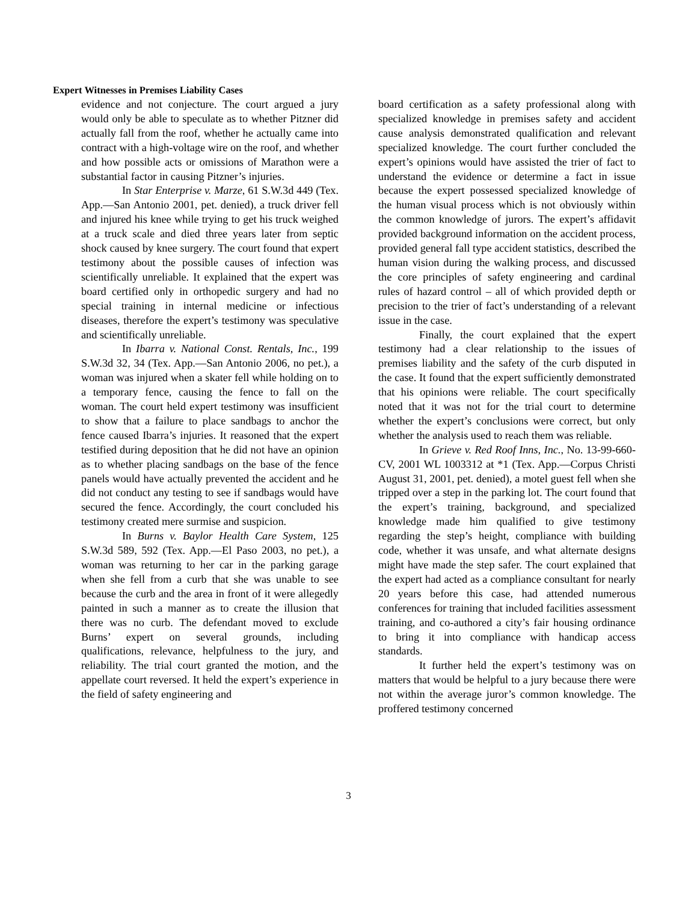Expert Witnesses in Premises Liability Cases
evidence and not conjecture. The court argued a jury would only be able to speculate as to whether Pitzner did actually fall from the roof, whether he actually came into contract with a high-voltage wire on the roof, and whether and how possible acts or omissions of Marathon were a substantial factor in causing Pitzner’s injuries.
In Star Enterprise v. Marze, 61 S.W.3d 449 (Tex. App.—San Antonio 2001, pet. denied), a truck driver fell and injured his knee while trying to get his truck weighed at a truck scale and died three years later from septic shock caused by knee surgery. The court found that expert testimony about the possible causes of infection was scientifically unreliable. It explained that the expert was board certified only in orthopedic surgery and had no special training in internal medicine or infectious diseases, therefore the expert’s testimony was speculative and scientifically unreliable.
In Ibarra v. National Const. Rentals, Inc., 199 S.W.3d 32, 34 (Tex. App.—San Antonio 2006, no pet.), a woman was injured when a skater fell while holding on to a temporary fence, causing the fence to fall on the woman. The court held expert testimony was insufficient to show that a failure to place sandbags to anchor the fence caused Ibarra’s injuries. It reasoned that the expert testified during deposition that he did not have an opinion as to whether placing sandbags on the base of the fence panels would have actually prevented the accident and he did not conduct any testing to see if sandbags would have secured the fence. Accordingly, the court concluded his testimony created mere surmise and suspicion.
In Burns v. Baylor Health Care System, 125 S.W.3d 589, 592 (Tex. App.—El Paso 2003, no pet.), a woman was returning to her car in the parking garage when she fell from a curb that she was unable to see because the curb and the area in front of it were allegedly painted in such a manner as to create the illusion that there was no curb. The defendant moved to exclude Burns’ expert on several grounds, including qualifications, relevance, helpfulness to the jury, and reliability. The trial court granted the motion, and the appellate court reversed. It held the expert’s experience in the field of safety engineering and
board certification as a safety professional along with specialized knowledge in premises safety and accident cause analysis demonstrated qualification and relevant specialized knowledge. The court further concluded the expert’s opinions would have assisted the trier of fact to understand the evidence or determine a fact in issue because the expert possessed specialized knowledge of the human visual process which is not obviously within the common knowledge of jurors. The expert’s affidavit provided background information on the accident process, provided general fall type accident statistics, described the human vision during the walking process, and discussed the core principles of safety engineering and cardinal rules of hazard control – all of which provided depth or precision to the trier of fact’s understanding of a relevant issue in the case.
Finally, the court explained that the expert testimony had a clear relationship to the issues of premises liability and the safety of the curb disputed in the case. It found that the expert sufficiently demonstrated that his opinions were reliable. The court specifically noted that it was not for the trial court to determine whether the expert’s conclusions were correct, but only whether the analysis used to reach them was reliable.
In Grieve v. Red Roof Inns, Inc., No. 13-99-660-CV, 2001 WL 1003312 at *1 (Tex. App.—Corpus Christi August 31, 2001, pet. denied), a motel guest fell when she tripped over a step in the parking lot. The court found that the expert’s training, background, and specialized knowledge made him qualified to give testimony regarding the step’s height, compliance with building code, whether it was unsafe, and what alternate designs might have made the step safer. The court explained that the expert had acted as a compliance consultant for nearly 20 years before this case, had attended numerous conferences for training that included facilities assessment training, and co-authored a city’s fair housing ordinance to bring it into compliance with handicap access standards.
It further held the expert’s testimony was on matters that would be helpful to a jury because there were not within the average juror’s common knowledge. The proffered testimony concerned
3